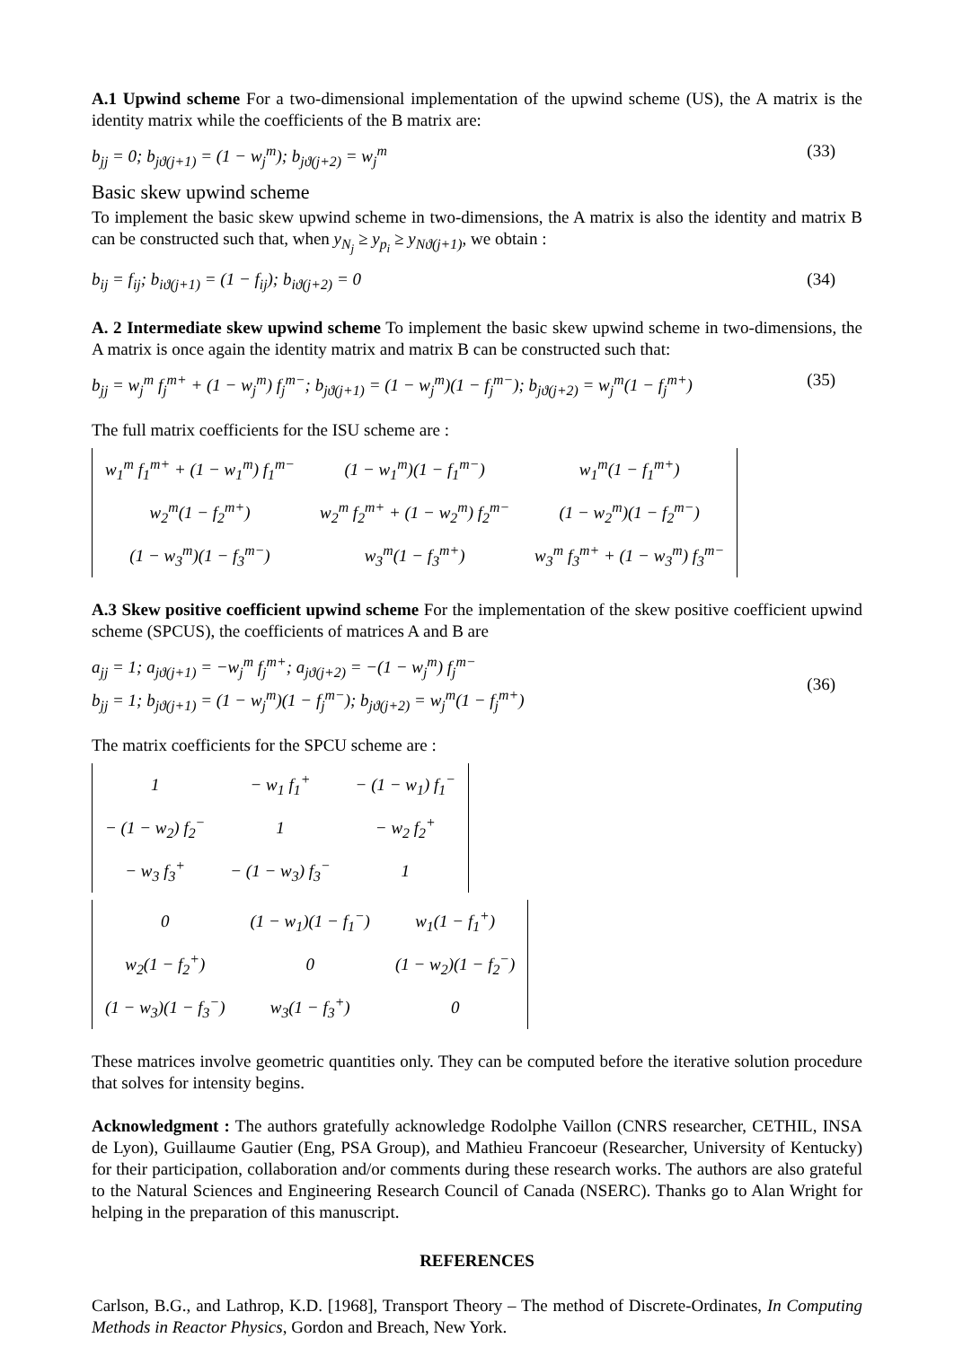A.1 Upwind scheme For a two-dimensional implementation of the upwind scheme (US), the A matrix is the identity matrix while the coefficients of the B matrix are:
b<sub>jj</sub> = 0; b<sub>jϑ(j+1)</sub> = (1 − w<sub>j</sub><sup>m</sup>); b<sub>jϑ(j+2)</sub> = w<sub>j</sub><sup>m</sup>
(33)
Basic skew upwind scheme
To implement the basic skew upwind scheme in two-dimensions, the A matrix is also the identity and matrix B can be constructed such that, when y<sub>N<sub>j</sub></sub> ≥ y<sub>p<sub>i</sub></sub> ≥ y<sub>Nϑ(j+1)</sub>, we obtain :
b<sub>ij</sub> = f<sub>ij</sub>; b<sub>iϑ(j+1)</sub> = (1 − f<sub>ij</sub>); b<sub>iϑ(j+2)</sub> = 0
(34)
A. 2 Intermediate skew upwind scheme To implement the basic skew upwind scheme in two-dimensions, the A matrix is once again the identity matrix and matrix B can be constructed such that:
b<sub>jj</sub> = w<sub>j</sub><sup>m</sup> f<sub>j</sub><sup>m+</sup> + (1 − w<sub>j</sub><sup>m</sup>) f<sub>j</sub><sup>m−</sup>; b<sub>jϑ(j+1)</sub> = (1 − w<sub>j</sub><sup>m</sup>)(1 − f<sub>j</sub><sup>m−</sup>); b<sub>jϑ(j+2)</sub> = w<sub>j</sub><sup>m</sup>(1 − f<sub>j</sub><sup>m+</sup>)
(35)
The full matrix coefficients for the ISU scheme are :
| w<sub>1</sub><sup>m</sup> f<sub>1</sub><sup>m+</sup> + (1 − w<sub>1</sub><sup>m</sup>) f<sub>1</sub><sup>m−</sup> | (1 − w<sub>1</sub><sup>m</sup>)(1 − f<sub>1</sub><sup>m−</sup>) | w<sub>1</sub><sup>m</sup>(1 − f<sub>1</sub><sup>m+</sup>) |
| w<sub>2</sub><sup>m</sup>(1 − f<sub>2</sub><sup>m+</sup>) | w<sub>2</sub><sup>m</sup> f<sub>2</sub><sup>m+</sup> + (1 − w<sub>2</sub><sup>m</sup>) f<sub>2</sub><sup>m−</sup> | (1 − w<sub>2</sub><sup>m</sup>)(1 − f<sub>2</sub><sup>m−</sup>) |
| (1 − w<sub>3</sub><sup>m</sup>)(1 − f<sub>3</sub><sup>m−</sup>) | w<sub>3</sub><sup>m</sup>(1 − f<sub>3</sub><sup>m+</sup>) | w<sub>3</sub><sup>m</sup> f<sub>3</sub><sup>m+</sup> + (1 − w<sub>3</sub><sup>m</sup>) f<sub>3</sub><sup>m−</sup> |
A.3 Skew positive coefficient upwind scheme For the implementation of the skew positive coefficient upwind scheme (SPCUS), the coefficients of matrices A and B are
a<sub>jj</sub> = 1; a<sub>jϑ(j+1)</sub> = −w<sub>j</sub><sup>m</sup> f<sub>j</sub><sup>m+</sup>; a<sub>jϑ(j+2)</sub> = −(1 − w<sub>j</sub><sup>m</sup>) f<sub>j</sub><sup>m−</sup>
b<sub>jj</sub> = 1; b<sub>jϑ(j+1)</sub> = (1 − w<sub>j</sub><sup>m</sup>)(1 − f<sub>j</sub><sup>m−</sup>); b<sub>jϑ(j+2)</sub> = w<sub>j</sub><sup>m</sup>(1 − f<sub>j</sub><sup>m+</sup>)
(36)
The matrix coefficients for the SPCU scheme are :
| 1 | − w<sub>1</sub> f<sub>1</sub><sup>+</sup> | − (1 − w<sub>1</sub>) f<sub>1</sub><sup>−</sup> |
| − (1 − w<sub>2</sub>) f<sub>2</sub><sup>−</sup> | 1 | − w<sub>2</sub> f<sub>2</sub><sup>+</sup> |
| − w<sub>3</sub> f<sub>3</sub><sup>+</sup> | − (1 − w<sub>3</sub>) f<sub>3</sub><sup>−</sup> | 1 |
| 0 | (1 − w<sub>1</sub>)(1 − f<sub>1</sub><sup>−</sup>) | w<sub>1</sub>(1 − f<sub>1</sub><sup>+</sup>) |
| w<sub>2</sub>(1 − f<sub>2</sub><sup>+</sup>) | 0 | (1 − w<sub>2</sub>)(1 − f<sub>2</sub><sup>−</sup>) |
| (1 − w<sub>3</sub>)(1 − f<sub>3</sub><sup>−</sup>) | w<sub>3</sub>(1 − f<sub>3</sub><sup>+</sup>) | 0 |
These matrices involve geometric quantities only. They can be computed before the iterative solution procedure that solves for intensity begins.
Acknowledgment : The authors gratefully acknowledge Rodolphe Vaillon (CNRS researcher, CETHIL, INSA de Lyon), Guillaume Gautier (Eng, PSA Group), and Mathieu Francoeur (Researcher, University of Kentucky) for their participation, collaboration and/or comments during these research works. The authors are also grateful to the Natural Sciences and Engineering Research Council of Canada (NSERC). Thanks go to Alan Wright for helping in the preparation of this manuscript.
REFERENCES
Carlson, B.G., and Lathrop, K.D. [1968], Transport Theory – The method of Discrete-Ordinates, In Computing Methods in Reactor Physics, Gordon and Breach, New York.